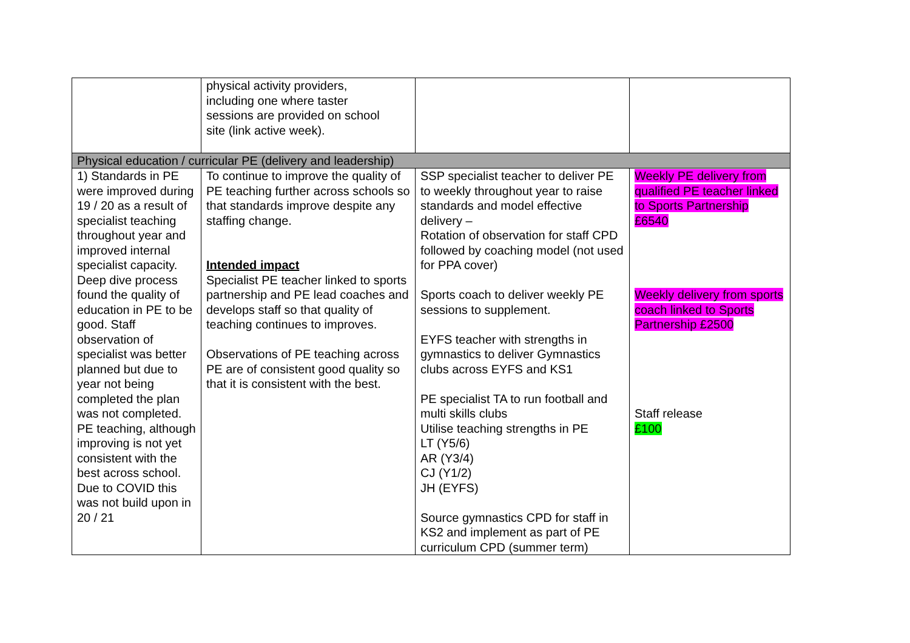| | physical activity providers, including one where taster sessions are provided on school site (link active week). | | |
| Physical education / curricular PE (delivery and leadership) | | | |
| 1) Standards in PE were improved during 19 / 20 as a result of specialist teaching throughout year and improved internal specialist capacity. Deep dive process found the quality of education in PE to be good. Staff observation of specialist was better planned but due to year not being completed the plan was not completed. PE teaching, although improving is not yet consistent with the best across school. Due to COVID this was not build upon in 20 / 21 | To continue to improve the quality of PE teaching further across schools so that standards improve despite any staffing change. Intended impact Specialist PE teacher linked to sports partnership and PE lead coaches and develops staff so that quality of teaching continues to improves. Observations of PE teaching across PE are of consistent good quality so that it is consistent with the best. | SSP specialist teacher to deliver PE to weekly throughout year to raise standards and model effective delivery – Rotation of observation for staff CPD followed by coaching model (not used for PPA cover) Sports coach to deliver weekly PE sessions to supplement. EYFS teacher with strengths in gymnastics to deliver Gymnastics clubs across EYFS and KS1 PE specialist TA to run football and multi skills clubs Utilise teaching strengths in PE LT (Y5/6) AR (Y3/4) CJ (Y1/2) JH (EYFS) Source gymnastics CPD for staff in KS2 and implement as part of PE curriculum CPD (summer term) | Weekly PE delivery from qualified PE teacher linked to Sports Partnership £6540 Weekly delivery from sports coach linked to Sports Partnership £2500 Staff release £100 |